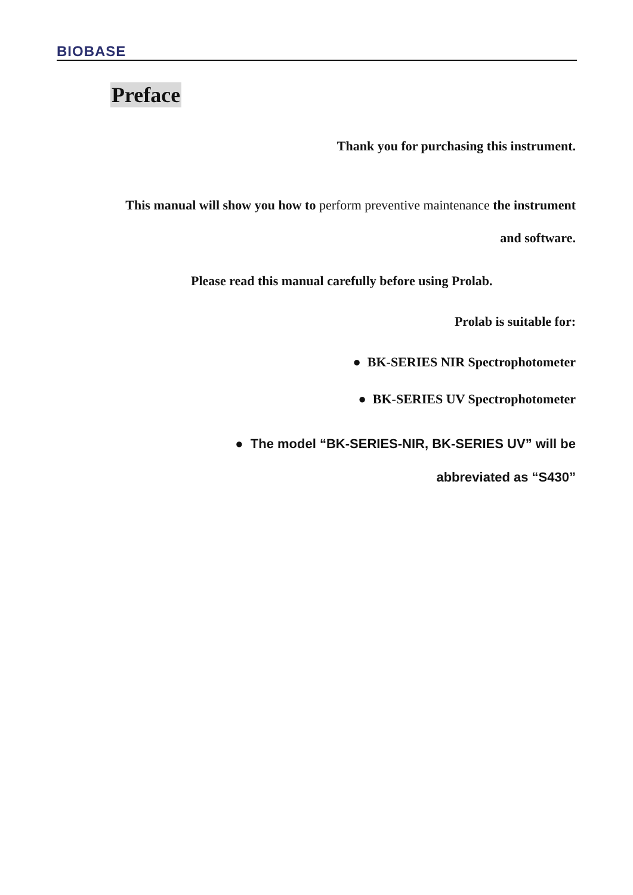BIOBASE
Preface
Thank you for purchasing this instrument.
This manual will show you how to perform preventive maintenance the instrument
and software.
Please read this manual carefully before using Prolab.
Prolab is suitable for:
● BK-SERIES NIR Spectrophotometer
● BK-SERIES UV Spectrophotometer
● The model “BK-SERIES-NIR, BK-SERIES UV” will be
abbreviated as “S430”